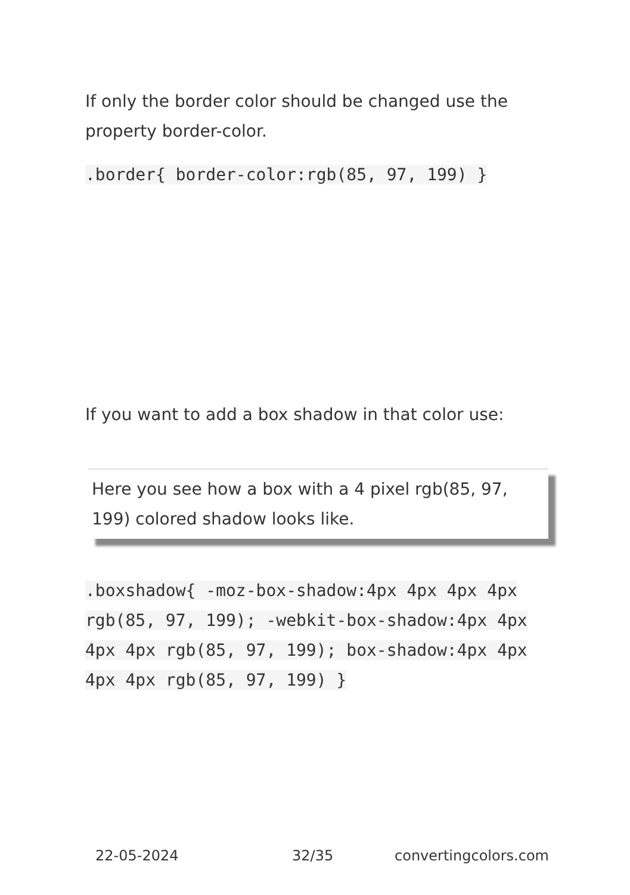If only the border color should be changed use the property border-color.
.border{ border-color:rgb(85, 97, 199) }
If you want to add a box shadow in that color use:
Here you see how a box with a 4 pixel rgb(85, 97, 199) colored shadow looks like.
.boxshadow{ -moz-box-shadow:4px 4px 4px 4px rgb(85, 97, 199); -webkit-box-shadow:4px 4px 4px 4px rgb(85, 97, 199); box-shadow:4px 4px 4px 4px rgb(85, 97, 199) }
22-05-2024 32/35 convertingcolors.com